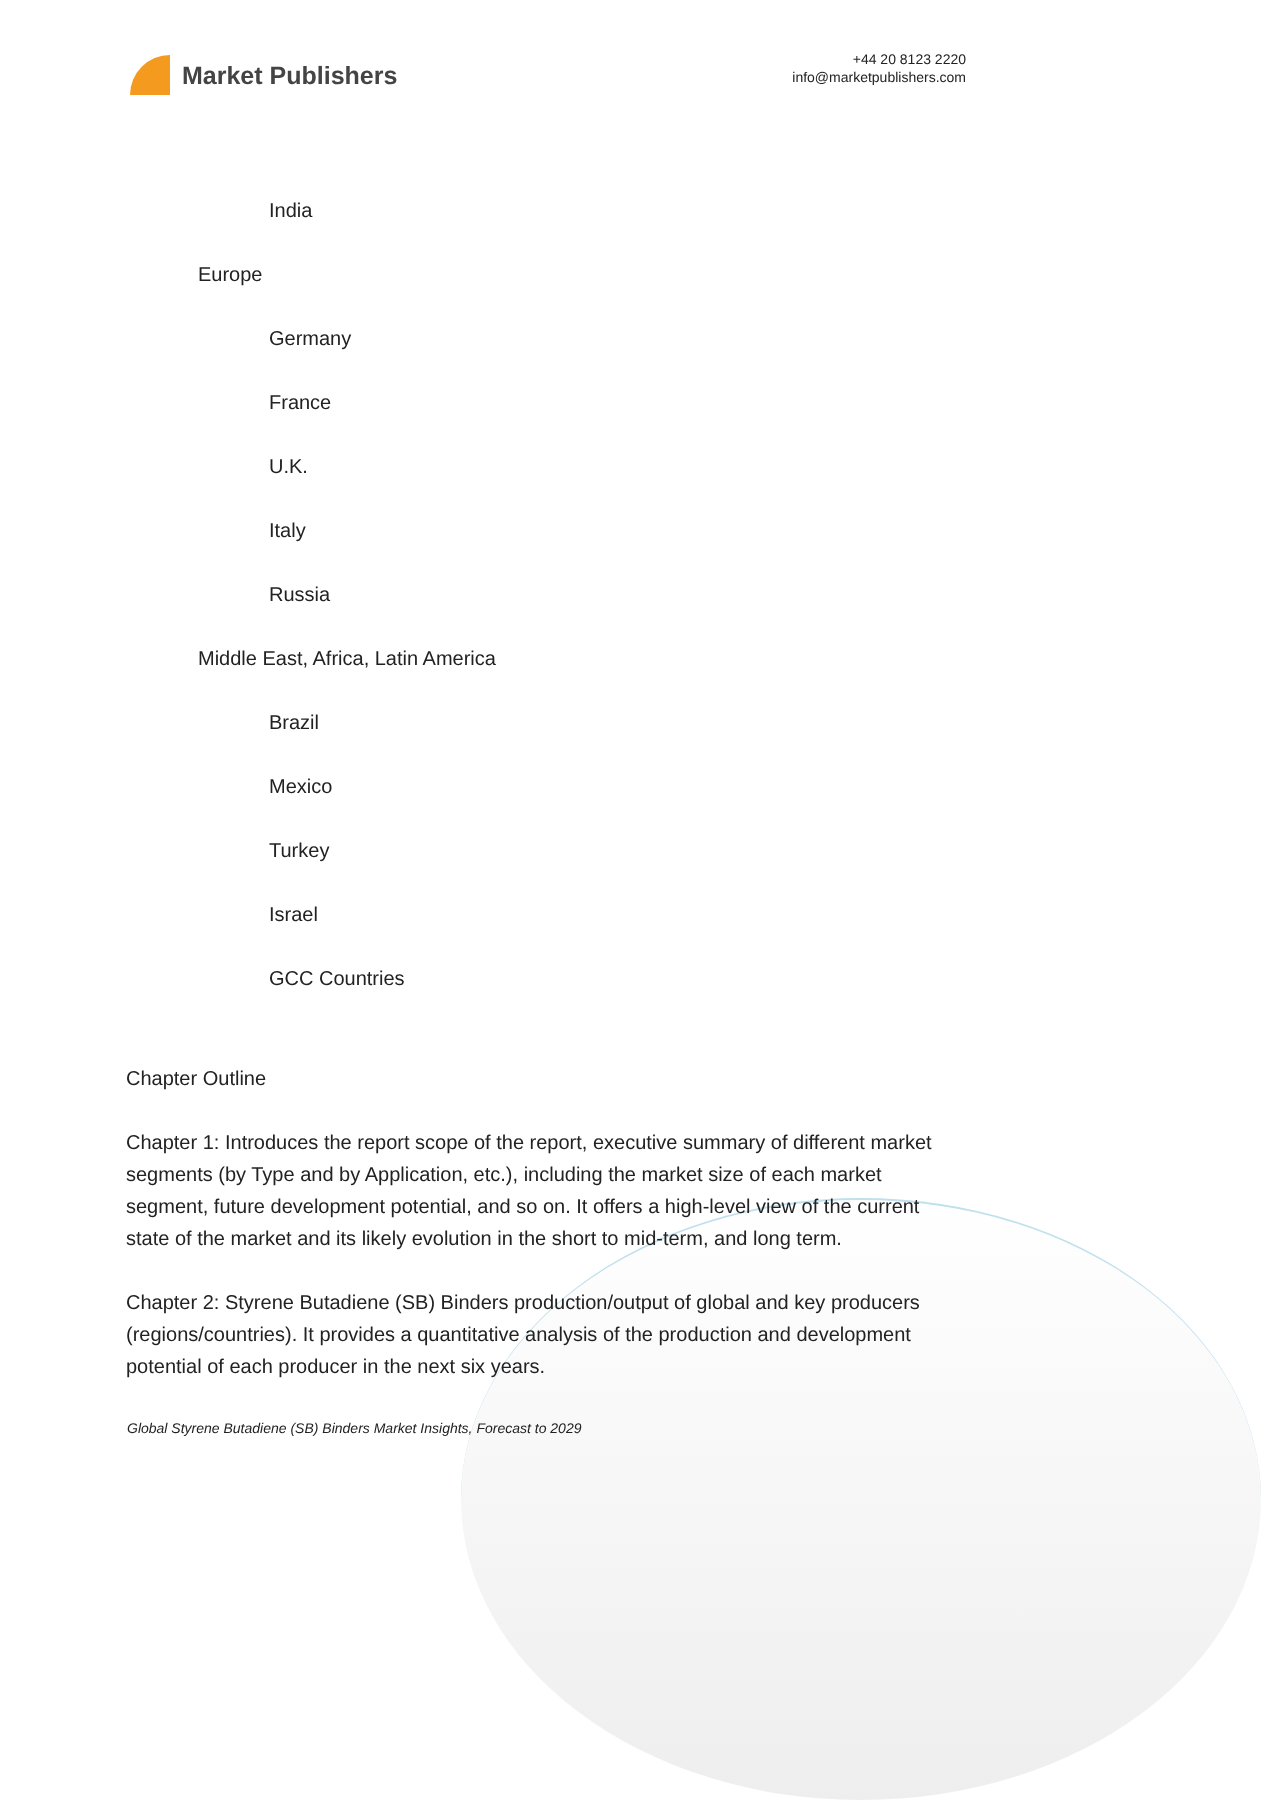Market Publishers
+44 20 8123 2220
info@marketpublishers.com
India
Europe
Germany
France
U.K.
Italy
Russia
Middle East, Africa, Latin America
Brazil
Mexico
Turkey
Israel
GCC Countries
Chapter Outline
Chapter 1: Introduces the report scope of the report, executive summary of different market segments (by Type and by Application, etc.), including the market size of each market segment, future development potential, and so on. It offers a high-level view of the current state of the market and its likely evolution in the short to mid-term, and long term.
Chapter 2: Styrene Butadiene (SB) Binders production/output of global and key producers (regions/countries). It provides a quantitative analysis of the production and development potential of each producer in the next six years.
Global Styrene Butadiene (SB) Binders Market Insights, Forecast to 2029